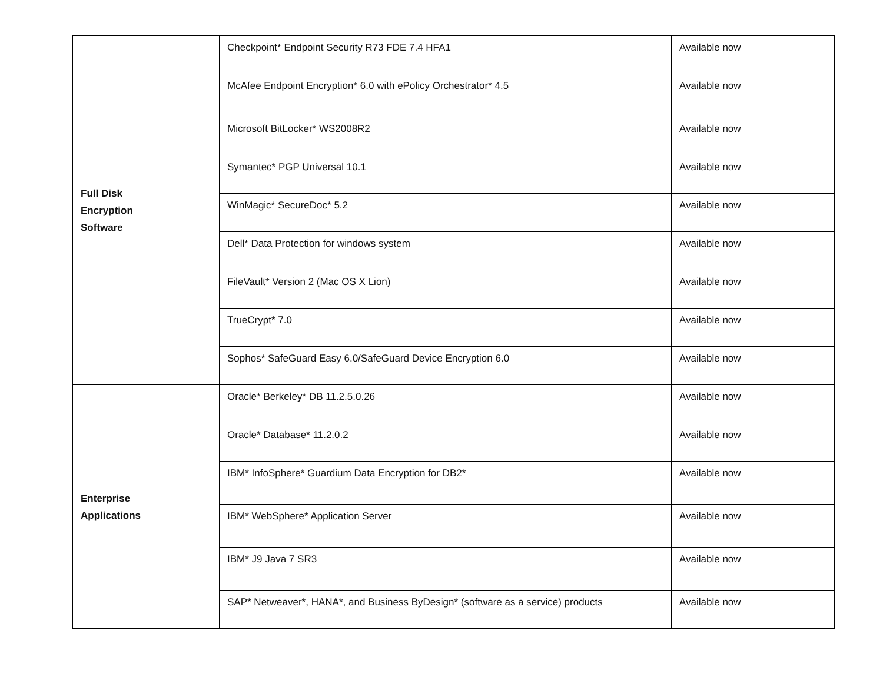| Full Disk Encryption Software | Checkpoint* Endpoint Security R73 FDE 7.4 HFA1 | Available now |
| | McAfee Endpoint Encryption* 6.0 with ePolicy Orchestrator* 4.5 | Available now |
| | Microsoft BitLocker* WS2008R2 | Available now |
| | Symantec* PGP Universal 10.1 | Available now |
| | WinMagic* SecureDoc* 5.2 | Available now |
| | Dell* Data Protection for windows system | Available now |
| | FileVault* Version 2 (Mac OS X Lion) | Available now |
| | TrueCrypt* 7.0 | Available now |
| | Sophos* SafeGuard Easy 6.0/SafeGuard Device Encryption 6.0 | Available now |
| Enterprise Applications | Oracle* Berkeley* DB 11.2.5.0.26 | Available now |
| | Oracle* Database* 11.2.0.2 | Available now |
| | IBM* InfoSphere* Guardium Data Encryption for DB2* | Available now |
| | IBM* WebSphere* Application Server | Available now |
| | IBM* J9 Java 7 SR3 | Available now |
| | SAP* Netweaver*, HANA*, and Business ByDesign* (software as a service) products | Available now |